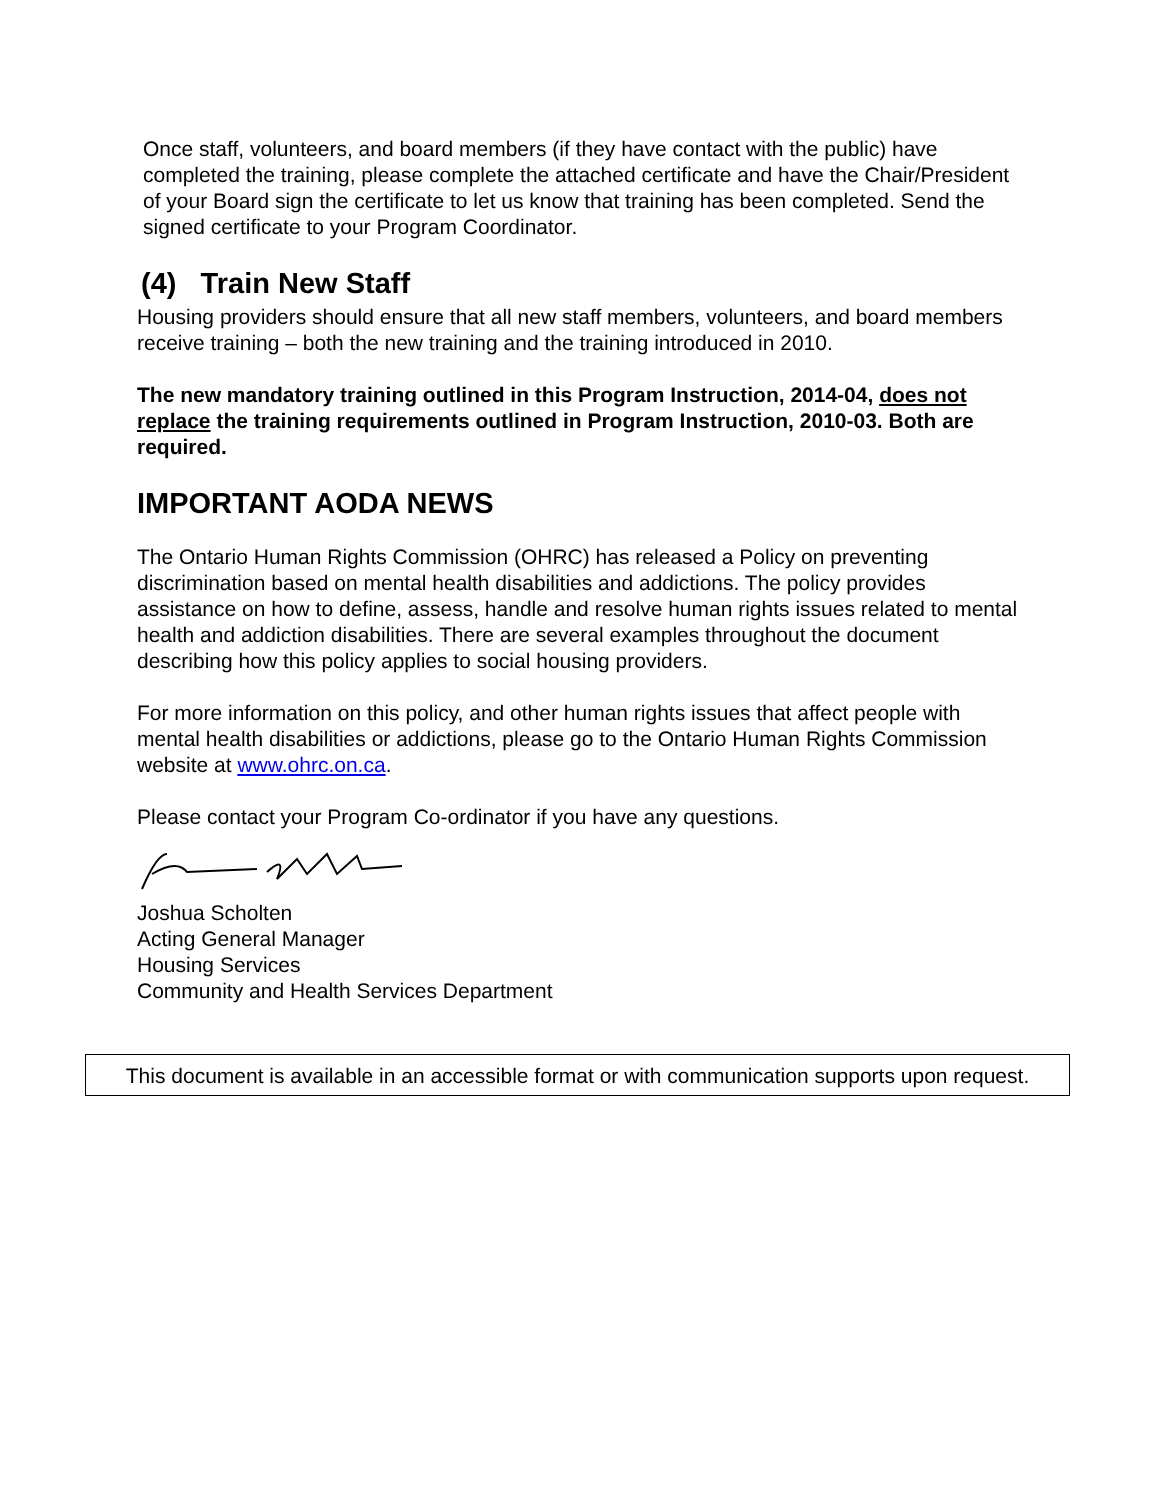Once staff, volunteers, and board members (if they have contact with the public) have completed the training, please complete the attached certificate and have the Chair/President of your Board sign the certificate to let us know that training has been completed. Send the signed certificate to your Program Coordinator.
(4) Train New Staff
Housing providers should ensure that all new staff members, volunteers, and board members receive training – both the new training and the training introduced in 2010.
The new mandatory training outlined in this Program Instruction, 2014-04, does not replace the training requirements outlined in Program Instruction, 2010-03. Both are required.
IMPORTANT AODA NEWS
The Ontario Human Rights Commission (OHRC) has released a Policy on preventing discrimination based on mental health disabilities and addictions. The policy provides assistance on how to define, assess, handle and resolve human rights issues related to mental health and addiction disabilities. There are several examples throughout the document describing how this policy applies to social housing providers.
For more information on this policy, and other human rights issues that affect people with mental health disabilities or addictions, please go to the Ontario Human Rights Commission website at www.ohrc.on.ca.
Please contact your Program Co-ordinator if you have any questions.
Joshua Scholten
Acting General Manager
Housing Services
Community and Health Services Department
This document is available in an accessible format or with communication supports upon request.